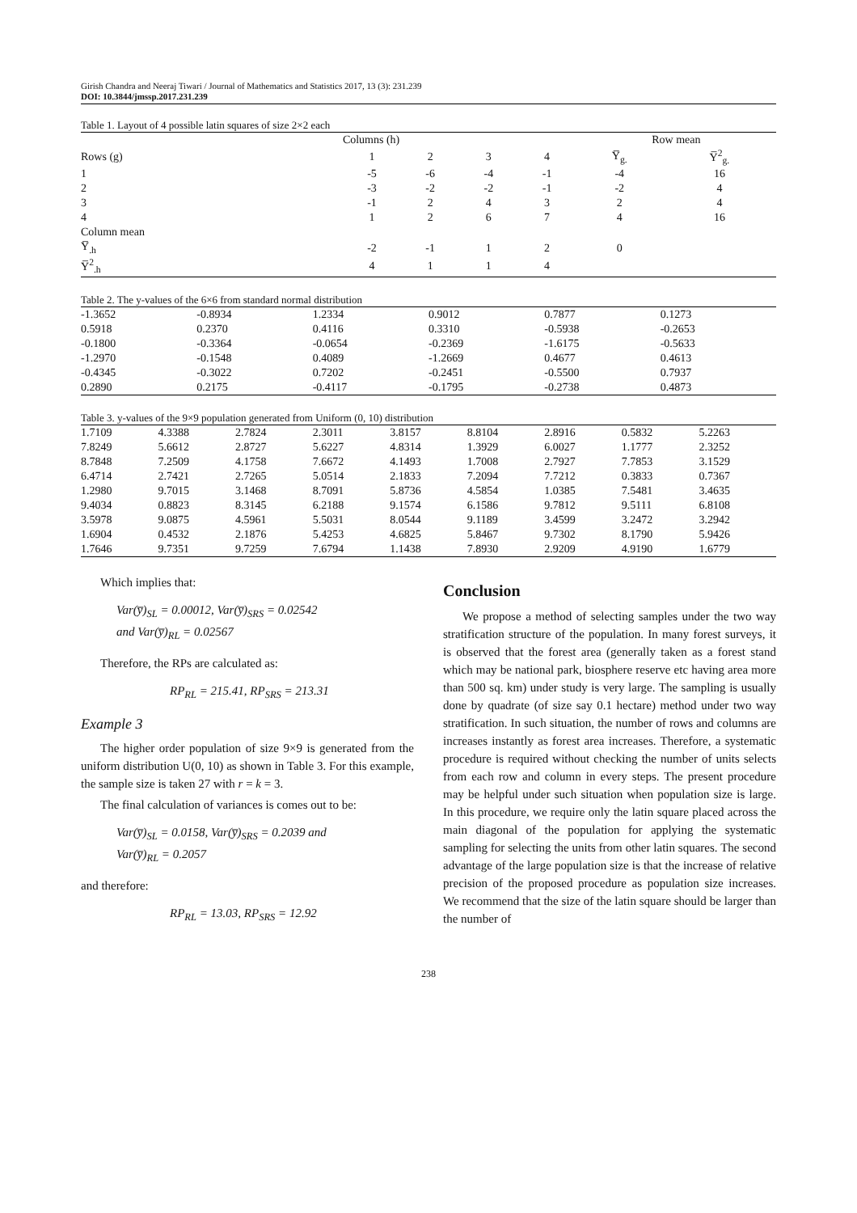Girish Chandra and Neeraj Tiwari / Journal of Mathematics and Statistics 2017, 13 (3): 231.239
DOI: 10.3844/jmssp.2017.231.239
Table 1. Layout of 4 possible latin squares of size 2×2 each
| | Columns (h) | | | | Row mean | |
| --- | --- | --- | --- | --- | --- | --- |
| Rows (g) | 1 | 2 | 3 | 4 | Y̅<sub>g.</sub> | Y̅<sup>2</sup><sub>g.</sub> |
| 1 | -5 | -6 | -4 | -1 | -4 | 16 |
| 2 | -3 | -2 | -2 | -1 | -2 | 4 |
| 3 | -1 | 2 | 4 | 3 | 2 | 4 |
| 4 | 1 | 2 | 6 | 7 | 4 | 16 |
| Column mean | | | | | | |
| Y̅<sub>.h</sub> | -2 | -1 | 1 | 2 | 0 | |
| Y̅<sup>2</sup><sub>.h</sub> | 4 | 1 | 1 | 4 | | |
Table 2. The y-values of the 6×6 from standard normal distribution
| -1.3652 | -0.8934 | 1.2334 | 0.9012 | 0.7877 | 0.1273 |
| 0.5918 | 0.2370 | 0.4116 | 0.3310 | -0.5938 | -0.2653 |
| -0.1800 | -0.3364 | -0.0654 | -0.2369 | -1.6175 | -0.5633 |
| -1.2970 | -0.1548 | 0.4089 | -1.2669 | 0.4677 | 0.4613 |
| -0.4345 | -0.3022 | 0.7202 | -0.2451 | -0.5500 | 0.7937 |
| 0.2890 | 0.2175 | -0.4117 | -0.1795 | -0.2738 | 0.4873 |
Table 3. y-values of the 9×9 population generated from Uniform (0, 10) distribution
| 1.7109 | 4.3388 | 2.7824 | 2.3011 | 3.8157 | 8.8104 | 2.8916 | 0.5832 | 5.2263 |
| 7.8249 | 5.6612 | 2.8727 | 5.6227 | 4.8314 | 1.3929 | 6.0027 | 1.1777 | 2.3252 |
| 8.7848 | 7.2509 | 4.1758 | 7.6672 | 4.1493 | 1.7008 | 2.7927 | 7.7853 | 3.1529 |
| 6.4714 | 2.7421 | 2.7265 | 5.0514 | 2.1833 | 7.2094 | 7.7212 | 0.3833 | 0.7367 |
| 1.2980 | 9.7015 | 3.1468 | 8.7091 | 5.8736 | 4.5854 | 1.0385 | 7.5481 | 3.4635 |
| 9.4034 | 0.8823 | 8.3145 | 6.2188 | 9.1574 | 6.1586 | 9.7812 | 9.5111 | 6.8108 |
| 3.5978 | 9.0875 | 4.5961 | 5.5031 | 8.0544 | 9.1189 | 3.4599 | 3.2472 | 3.2942 |
| 1.6904 | 0.4532 | 2.1876 | 5.4253 | 4.6825 | 5.8467 | 9.7302 | 8.1790 | 5.9426 |
| 1.7646 | 9.7351 | 9.7259 | 7.6794 | 1.1438 | 7.8930 | 2.9209 | 4.9190 | 1.6779 |
Which implies that:
Var(y̅)<sub>SL</sub> = 0.00012, Var(y̅)<sub>SRS</sub> = 0.02542
and Var(y̅)<sub>RL</sub> = 0.02567
Therefore, the RPs are calculated as:
RP<sub>RL</sub> = 215.41, RP<sub>SRS</sub> = 213.31
Example 3
The higher order population of size 9×9 is generated from the uniform distribution U(0, 10) as shown in Table 3. For this example, the sample size is taken 27 with r = k = 3.
The final calculation of variances is comes out to be:
Var(y̅)<sub>SL</sub> = 0.0158, Var(y̅)<sub>SRS</sub> = 0.2039 and
Var(y̅)<sub>RL</sub> = 0.2057
and therefore:
RP<sub>RL</sub> = 13.03, RP<sub>SRS</sub> = 12.92
Conclusion
We propose a method of selecting samples under the two way stratification structure of the population. In many forest surveys, it is observed that the forest area (generally taken as a forest stand which may be national park, biosphere reserve etc having area more than 500 sq. km) under study is very large. The sampling is usually done by quadrate (of size say 0.1 hectare) method under two way stratification. In such situation, the number of rows and columns are increases instantly as forest area increases. Therefore, a systematic procedure is required without checking the number of units selects from each row and column in every steps. The present procedure may be helpful under such situation when population size is large. In this procedure, we require only the latin square placed across the main diagonal of the population for applying the systematic sampling for selecting the units from other latin squares. The second advantage of the large population size is that the increase of relative precision of the proposed procedure as population size increases. We recommend that the size of the latin square should be larger than the number of
238